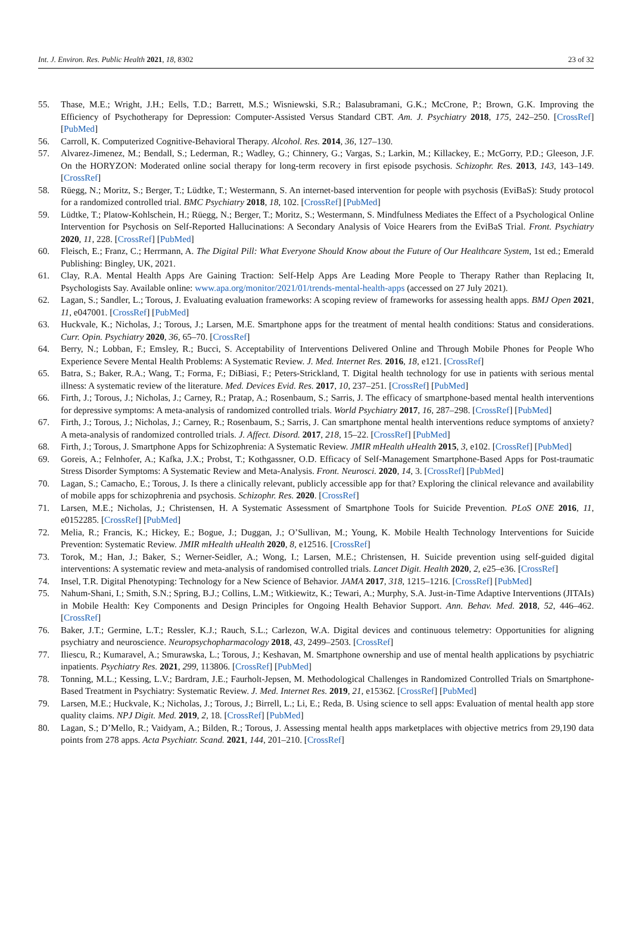Int. J. Environ. Res. Public Health 2021, 18, 8302 23 of 32
55. Thase, M.E.; Wright, J.H.; Eells, T.D.; Barrett, M.S.; Wisniewski, S.R.; Balasubramani, G.K.; McCrone, P.; Brown, G.K. Improving the Efficiency of Psychotherapy for Depression: Computer-Assisted Versus Standard CBT. Am. J. Psychiatry 2018, 175, 242–250. [CrossRef] [PubMed]
56. Carroll, K. Computerized Cognitive-Behavioral Therapy. Alcohol. Res. 2014, 36, 127–130.
57. Alvarez-Jimenez, M.; Bendall, S.; Lederman, R.; Wadley, G.; Chinnery, G.; Vargas, S.; Larkin, M.; Killackey, E.; McGorry, P.D.; Gleeson, J.F. On the HORYZON: Moderated online social therapy for long-term recovery in first episode psychosis. Schizophr. Res. 2013, 143, 143–149. [CrossRef]
58. Rüegg, N.; Moritz, S.; Berger, T.; Lüdtke, T.; Westermann, S. An internet-based intervention for people with psychosis (EviBaS): Study protocol for a randomized controlled trial. BMC Psychiatry 2018, 18, 102. [CrossRef] [PubMed]
59. Lüdtke, T.; Platow-Kohlschein, H.; Rüegg, N.; Berger, T.; Moritz, S.; Westermann, S. Mindfulness Mediates the Effect of a Psychological Online Intervention for Psychosis on Self-Reported Hallucinations: A Secondary Analysis of Voice Hearers from the EviBaS Trial. Front. Psychiatry 2020, 11, 228. [CrossRef] [PubMed]
60. Fleisch, E.; Franz, C.; Herrmann, A. The Digital Pill: What Everyone Should Know about the Future of Our Healthcare System, 1st ed.; Emerald Publishing: Bingley, UK, 2021.
61. Clay, R.A. Mental Health Apps Are Gaining Traction: Self-Help Apps Are Leading More People to Therapy Rather than Replacing It, Psychologists Say. Available online: www.apa.org/monitor/2021/01/trends-mental-health-apps (accessed on 27 July 2021).
62. Lagan, S.; Sandler, L.; Torous, J. Evaluating evaluation frameworks: A scoping review of frameworks for assessing health apps. BMJ Open 2021, 11, e047001. [CrossRef] [PubMed]
63. Huckvale, K.; Nicholas, J.; Torous, J.; Larsen, M.E. Smartphone apps for the treatment of mental health conditions: Status and considerations. Curr. Opin. Psychiatry 2020, 36, 65–70. [CrossRef]
64. Berry, N.; Lobban, F.; Emsley, R.; Bucci, S. Acceptability of Interventions Delivered Online and Through Mobile Phones for People Who Experience Severe Mental Health Problems: A Systematic Review. J. Med. Internet Res. 2016, 18, e121. [CrossRef]
65. Batra, S.; Baker, R.A.; Wang, T.; Forma, F.; DiBiasi, F.; Peters-Strickland, T. Digital health technology for use in patients with serious mental illness: A systematic review of the literature. Med. Devices Evid. Res. 2017, 10, 237–251. [CrossRef] [PubMed]
66. Firth, J.; Torous, J.; Nicholas, J.; Carney, R.; Pratap, A.; Rosenbaum, S.; Sarris, J. The efficacy of smartphone-based mental health interventions for depressive symptoms: A meta-analysis of randomized controlled trials. World Psychiatry 2017, 16, 287–298. [CrossRef] [PubMed]
67. Firth, J.; Torous, J.; Nicholas, J.; Carney, R.; Rosenbaum, S.; Sarris, J. Can smartphone mental health interventions reduce symptoms of anxiety? A meta-analysis of randomized controlled trials. J. Affect. Disord. 2017, 218, 15–22. [CrossRef] [PubMed]
68. Firth, J.; Torous, J. Smartphone Apps for Schizophrenia: A Systematic Review. JMIR mHealth uHealth 2015, 3, e102. [CrossRef] [PubMed]
69. Goreis, A.; Felnhofer, A.; Kafka, J.X.; Probst, T.; Kothgassner, O.D. Efficacy of Self-Management Smartphone-Based Apps for Post-traumatic Stress Disorder Symptoms: A Systematic Review and Meta-Analysis. Front. Neurosci. 2020, 14, 3. [CrossRef] [PubMed]
70. Lagan, S.; Camacho, E.; Torous, J. Is there a clinically relevant, publicly accessible app for that? Exploring the clinical relevance and availability of mobile apps for schizophrenia and psychosis. Schizophr. Res. 2020. [CrossRef]
71. Larsen, M.E.; Nicholas, J.; Christensen, H. A Systematic Assessment of Smartphone Tools for Suicide Prevention. PLoS ONE 2016, 11, e0152285. [CrossRef] [PubMed]
72. Melia, R.; Francis, K.; Hickey, E.; Bogue, J.; Duggan, J.; O’Sullivan, M.; Young, K. Mobile Health Technology Interventions for Suicide Prevention: Systematic Review. JMIR mHealth uHealth 2020, 8, e12516. [CrossRef]
73. Torok, M.; Han, J.; Baker, S.; Werner-Seidler, A.; Wong, I.; Larsen, M.E.; Christensen, H. Suicide prevention using self-guided digital interventions: A systematic review and meta-analysis of randomised controlled trials. Lancet Digit. Health 2020, 2, e25–e36. [CrossRef]
74. Insel, T.R. Digital Phenotyping: Technology for a New Science of Behavior. JAMA 2017, 318, 1215–1216. [CrossRef] [PubMed]
75. Nahum-Shani, I.; Smith, S.N.; Spring, B.J.; Collins, L.M.; Witkiewitz, K.; Tewari, A.; Murphy, S.A. Just-in-Time Adaptive Interventions (JITAIs) in Mobile Health: Key Components and Design Principles for Ongoing Health Behavior Support. Ann. Behav. Med. 2018, 52, 446–462. [CrossRef]
76. Baker, J.T.; Germine, L.T.; Ressler, K.J.; Rauch, S.L.; Carlezon, W.A. Digital devices and continuous telemetry: Opportunities for aligning psychiatry and neuroscience. Neuropsychopharmacology 2018, 43, 2499–2503. [CrossRef]
77. Iliescu, R.; Kumaravel, A.; Smurawska, L.; Torous, J.; Keshavan, M. Smartphone ownership and use of mental health applications by psychiatric inpatients. Psychiatry Res. 2021, 299, 113806. [CrossRef] [PubMed]
78. Tonning, M.L.; Kessing, L.V.; Bardram, J.E.; Faurholt-Jepsen, M. Methodological Challenges in Randomized Controlled Trials on Smartphone-Based Treatment in Psychiatry: Systematic Review. J. Med. Internet Res. 2019, 21, e15362. [CrossRef] [PubMed]
79. Larsen, M.E.; Huckvale, K.; Nicholas, J.; Torous, J.; Birrell, L.; Li, E.; Reda, B. Using science to sell apps: Evaluation of mental health app store quality claims. NPJ Digit. Med. 2019, 2, 18. [CrossRef] [PubMed]
80. Lagan, S.; D’Mello, R.; Vaidyam, A.; Bilden, R.; Torous, J. Assessing mental health apps marketplaces with objective metrics from 29,190 data points from 278 apps. Acta Psychiatr. Scand. 2021, 144, 201–210. [CrossRef]